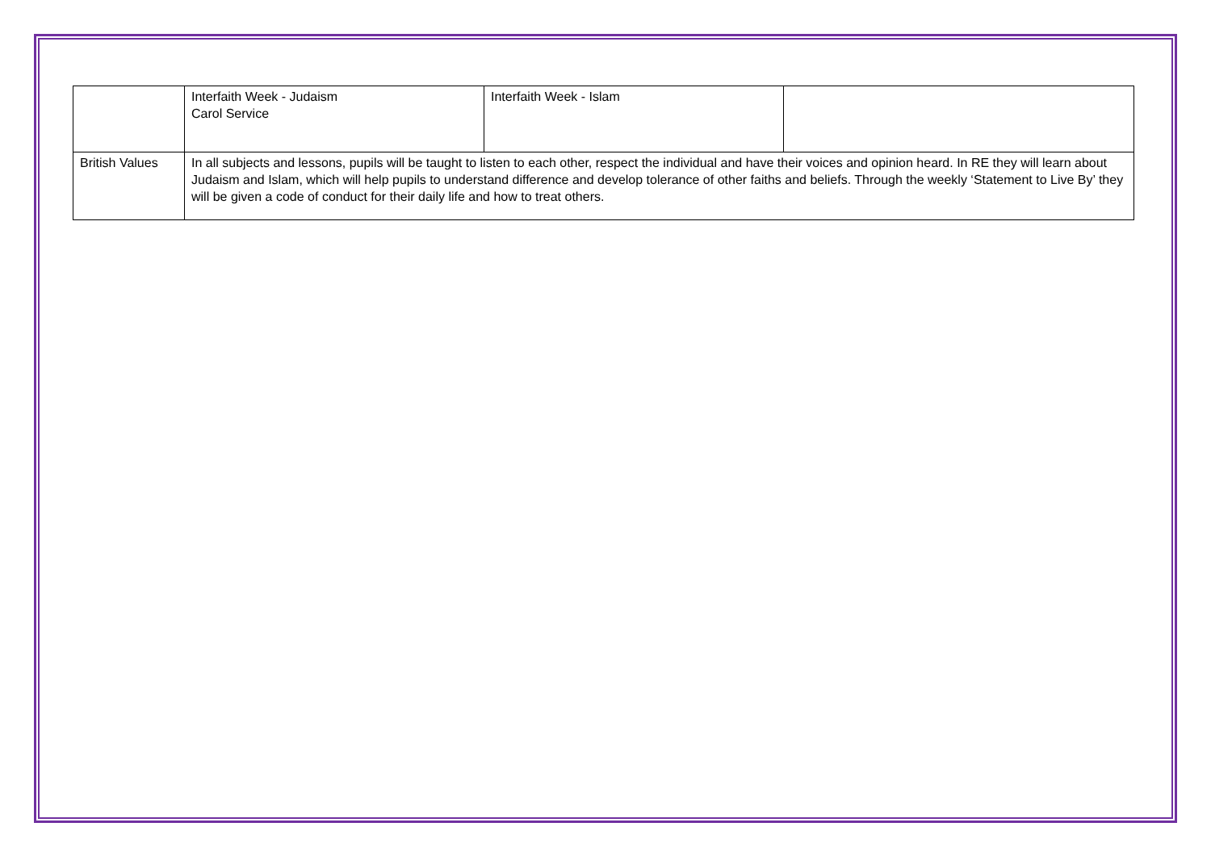| | Interfaith Week - Judaism Carol Service | Interfaith Week - Islam | |
| British Values | In all subjects and lessons, pupils will be taught to listen to each other, respect the individual and have their voices and opinion heard. In RE they will learn about Judaism and Islam, which will help pupils to understand difference and develop tolerance of other faiths and beliefs. Through the weekly ‘Statement to Live By’ they will be given a code of conduct for their daily life and how to treat others. | | |